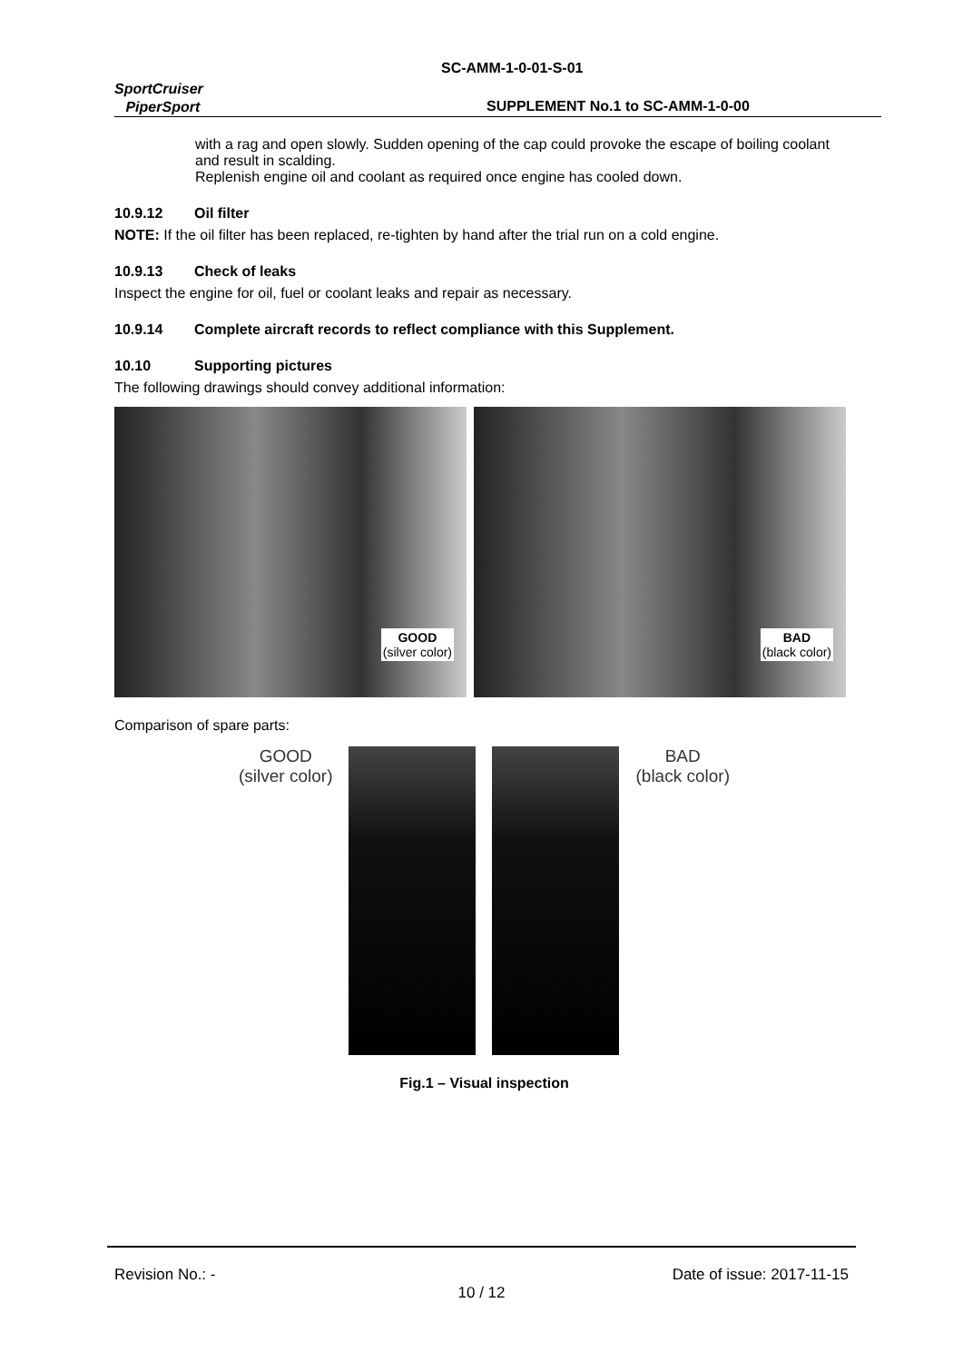SportCruiser
PiperSport
SC-AMM-1-0-01-S-01
SUPPLEMENT No.1 to SC-AMM-1-0-00
with a rag and open slowly. Sudden opening of the cap could provoke the escape of boiling coolant and result in scalding.
Replenish engine oil and coolant as required once engine has cooled down.
10.9.12 Oil filter
NOTE: If the oil filter has been replaced, re-tighten by hand after the trial run on a cold engine.
10.9.13 Check of leaks
Inspect the engine for oil, fuel or coolant leaks and repair as necessary.
10.9.14 Complete aircraft records to reflect compliance with this Supplement.
10.10 Supporting pictures
The following drawings should convey additional information:
GOOD
(silver color)
BAD
(black color)
Comparison of spare parts:
GOOD
(silver color)
BAD
(black color)
Fig.1 – Visual inspection
Revision No.: - Date of issue: 2017-11-15
10 / 12